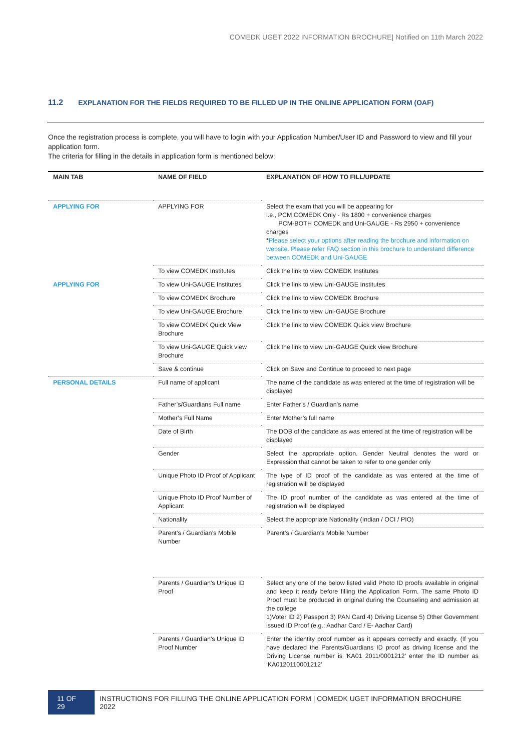COMEDK UGET 2022 INFORMATION BROCHURE| Notified on 11th March 2022
11.2 EXPLANATION FOR THE FIELDS REQUIRED TO BE FILLED UP IN THE ONLINE APPLICATION FORM (OAF)
Once the registration process is complete, you will have to login with your Application Number/User ID and Password to view and fill your application form.
The criteria for filling in the details in application form is mentioned below:
| MAIN TAB | NAME OF FIELD | EXPLANATION OF HOW TO FILL/UPDATE |
| --- | --- | --- |
| APPLYING FOR | APPLYING FOR | Select the exam that you will be appearing for i.e., PCM COMEDK Only - Rs 1800 + convenience charges PCM-BOTH COMEDK and Uni-GAUGE - Rs 2950 + convenience charges * Please select your options after reading the brochure and information on website. Please refer FAQ section in this brochure to understand difference between COMEDK and Uni-GAUGE |
| | To view COMEDK Institutes | Click the link to view COMEDK Institutes |
| APPLYING FOR | To view Uni-GAUGE Institutes | Click the link to view Uni-GAUGE Institutes |
| | To view COMEDK Brochure | Click the link to view COMEDK Brochure |
| | To view Uni-GAUGE Brochure | Click the link to view Uni-GAUGE Brochure |
| | To view COMEDK Quick View Brochure | Click the link to view COMEDK Quick view Brochure |
| | To view Uni-GAUGE Quick view Brochure | Click the link to view Uni-GAUGE Quick view Brochure |
| | Save & continue | Click on Save and Continue to proceed to next page |
| PERSONAL DETAILS | Full name of applicant | The name of the candidate as was entered at the time of registration will be displayed |
| | Father’s/Guardians Full name | Enter Father’s / Guardian’s name |
| | Mother’s Full Name | Enter Mother’s full name |
| | Date of Birth | The DOB of the candidate as was entered at the time of registration will be displayed |
| | Gender | Select the appropriate option. Gender Neutral denotes the word or Expression that cannot be taken to refer to one gender only |
| | Unique Photo ID Proof of Applicant | The type of ID proof of the candidate as was entered at the time of registration will be displayed |
| | Unique Photo ID Proof Number of Applicant | The ID proof number of the candidate as was entered at the time of registration will be displayed |
| | Nationality | Select the appropriate Nationality (Indian / OCI / PIO) |
| | Parent’s / Guardian’s Mobile Number | Parent’s / Guardian’s Mobile Number |
| | Parents / Guardian's Unique ID Proof | Select any one of the below listed valid Photo ID proofs available in original and keep it ready before filling the Application Form. The same Photo ID Proof must be produced in original during the Counseling and admission at the college 1)Voter ID 2) Passport 3) PAN Card 4) Driving License 5) Other Government issued ID Proof (e.g.: Aadhar Card / E- Aadhar Card) |
| | Parents / Guardian's Unique ID Proof Number | Enter the identity proof number as it appears correctly and exactly. (If you have declared the Parents/Guardians ID proof as driving license and the Driving License number is ‘KA01 2011/0001212’ enter the ID number as ‘KA0120110001212’ |
11 OF 29 INSTRUCTIONS FOR FILLING THE ONLINE APPLICATION FORM | COMEDK UGET INFORMATION BROCHURE 2022